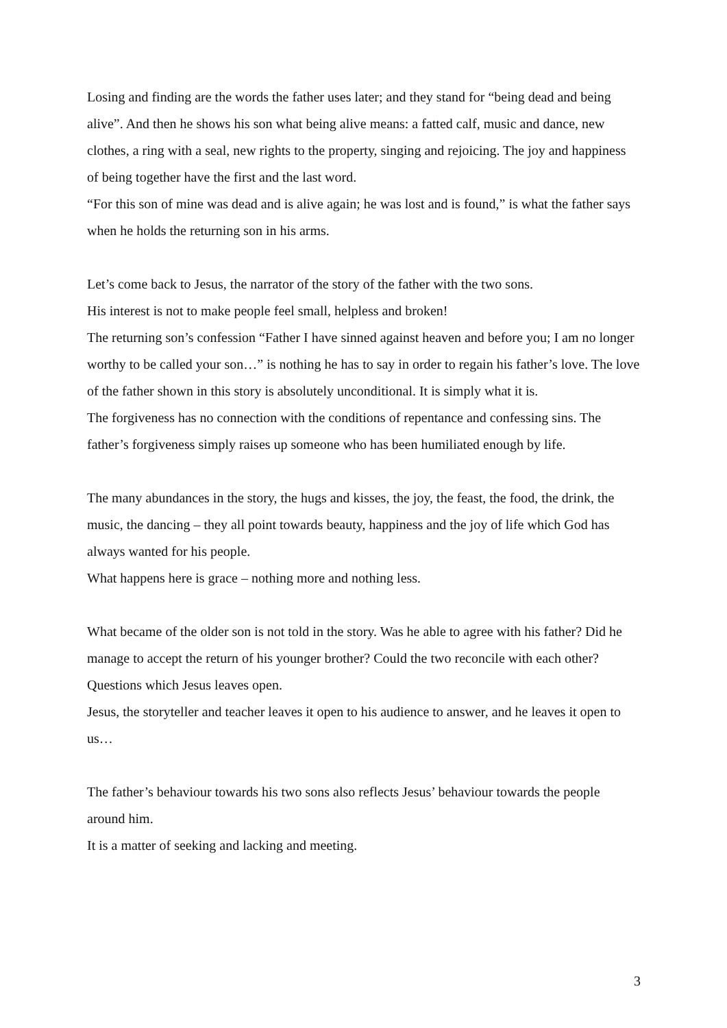Losing and finding are the words the father uses later; and they stand for “being dead and being alive”. And then he shows his son what being alive means: a fatted calf, music and dance, new clothes, a ring with a seal, new rights to the property, singing and rejoicing. The joy and happiness of being together have the first and the last word.
“For this son of mine was dead and is alive again; he was lost and is found,” is what the father says when he holds the returning son in his arms.
Let’s come back to Jesus, the narrator of the story of the father with the two sons.
His interest is not to make people feel small, helpless and broken!
The returning son’s confession “Father I have sinned against heaven and before you; I am no longer worthy to be called your son…” is nothing he has to say in order to regain his father’s love. The love of the father shown in this story is absolutely unconditional. It is simply what it is.
The forgiveness has no connection with the conditions of repentance and confessing sins. The father’s forgiveness simply raises up someone who has been humiliated enough by life.
The many abundances in the story, the hugs and kisses, the joy, the feast, the food, the drink, the music, the dancing – they all point towards beauty, happiness and the joy of life which God has always wanted for his people.
What happens here is grace – nothing more and nothing less.
What became of the older son is not told in the story. Was he able to agree with his father? Did he manage to accept the return of his younger brother? Could the two reconcile with each other?
Questions which Jesus leaves open.
Jesus, the storyteller and teacher leaves it open to his audience to answer, and he leaves it open to us…
The father’s behaviour towards his two sons also reflects Jesus’ behaviour towards the people around him.
It is a matter of seeking and lacking and meeting.
3